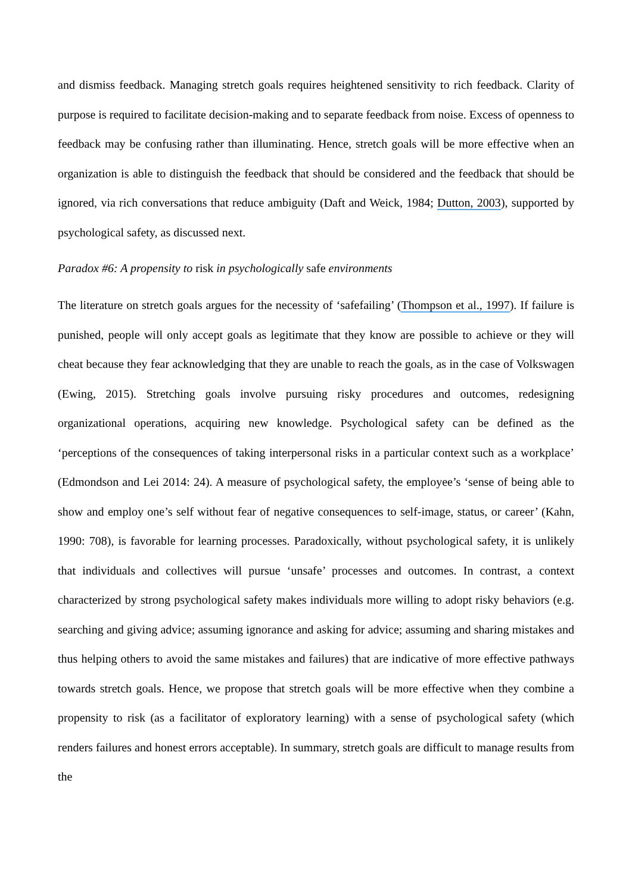and dismiss feedback. Managing stretch goals requires heightened sensitivity to rich feedback. Clarity of purpose is required to facilitate decision-making and to separate feedback from noise. Excess of openness to feedback may be confusing rather than illuminating. Hence, stretch goals will be more effective when an organization is able to distinguish the feedback that should be considered and the feedback that should be ignored, via rich conversations that reduce ambiguity (Daft and Weick, 1984; Dutton, 2003), supported by psychological safety, as discussed next.
Paradox #6: A propensity to risk in psychologically safe environments
The literature on stretch goals argues for the necessity of ‘safefailing’ (Thompson et al., 1997). If failure is punished, people will only accept goals as legitimate that they know are possible to achieve or they will cheat because they fear acknowledging that they are unable to reach the goals, as in the case of Volkswagen (Ewing, 2015). Stretching goals involve pursuing risky procedures and outcomes, redesigning organizational operations, acquiring new knowledge. Psychological safety can be defined as the ‘perceptions of the consequences of taking interpersonal risks in a particular context such as a workplace’ (Edmondson and Lei 2014: 24). A measure of psychological safety, the employee’s ‘sense of being able to show and employ one’s self without fear of negative consequences to self-image, status, or career’ (Kahn, 1990: 708), is favorable for learning processes. Paradoxically, without psychological safety, it is unlikely that individuals and collectives will pursue ‘unsafe’ processes and outcomes. In contrast, a context characterized by strong psychological safety makes individuals more willing to adopt risky behaviors (e.g. searching and giving advice; assuming ignorance and asking for advice; assuming and sharing mistakes and thus helping others to avoid the same mistakes and failures) that are indicative of more effective pathways towards stretch goals. Hence, we propose that stretch goals will be more effective when they combine a propensity to risk (as a facilitator of exploratory learning) with a sense of psychological safety (which renders failures and honest errors acceptable). In summary, stretch goals are difficult to manage results from the